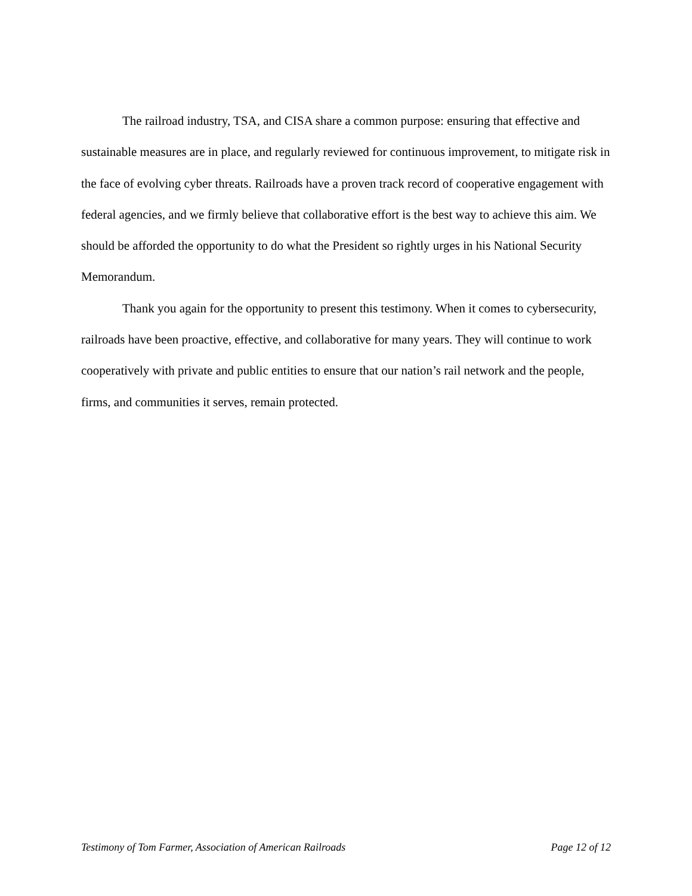The railroad industry, TSA, and CISA share a common purpose: ensuring that effective and sustainable measures are in place, and regularly reviewed for continuous improvement, to mitigate risk in the face of evolving cyber threats. Railroads have a proven track record of cooperative engagement with federal agencies, and we firmly believe that collaborative effort is the best way to achieve this aim. We should be afforded the opportunity to do what the President so rightly urges in his National Security Memorandum.
Thank you again for the opportunity to present this testimony. When it comes to cybersecurity, railroads have been proactive, effective, and collaborative for many years. They will continue to work cooperatively with private and public entities to ensure that our nation’s rail network and the people, firms, and communities it serves, remain protected.
Testimony of Tom Farmer, Association of American Railroads Page 12 of 12